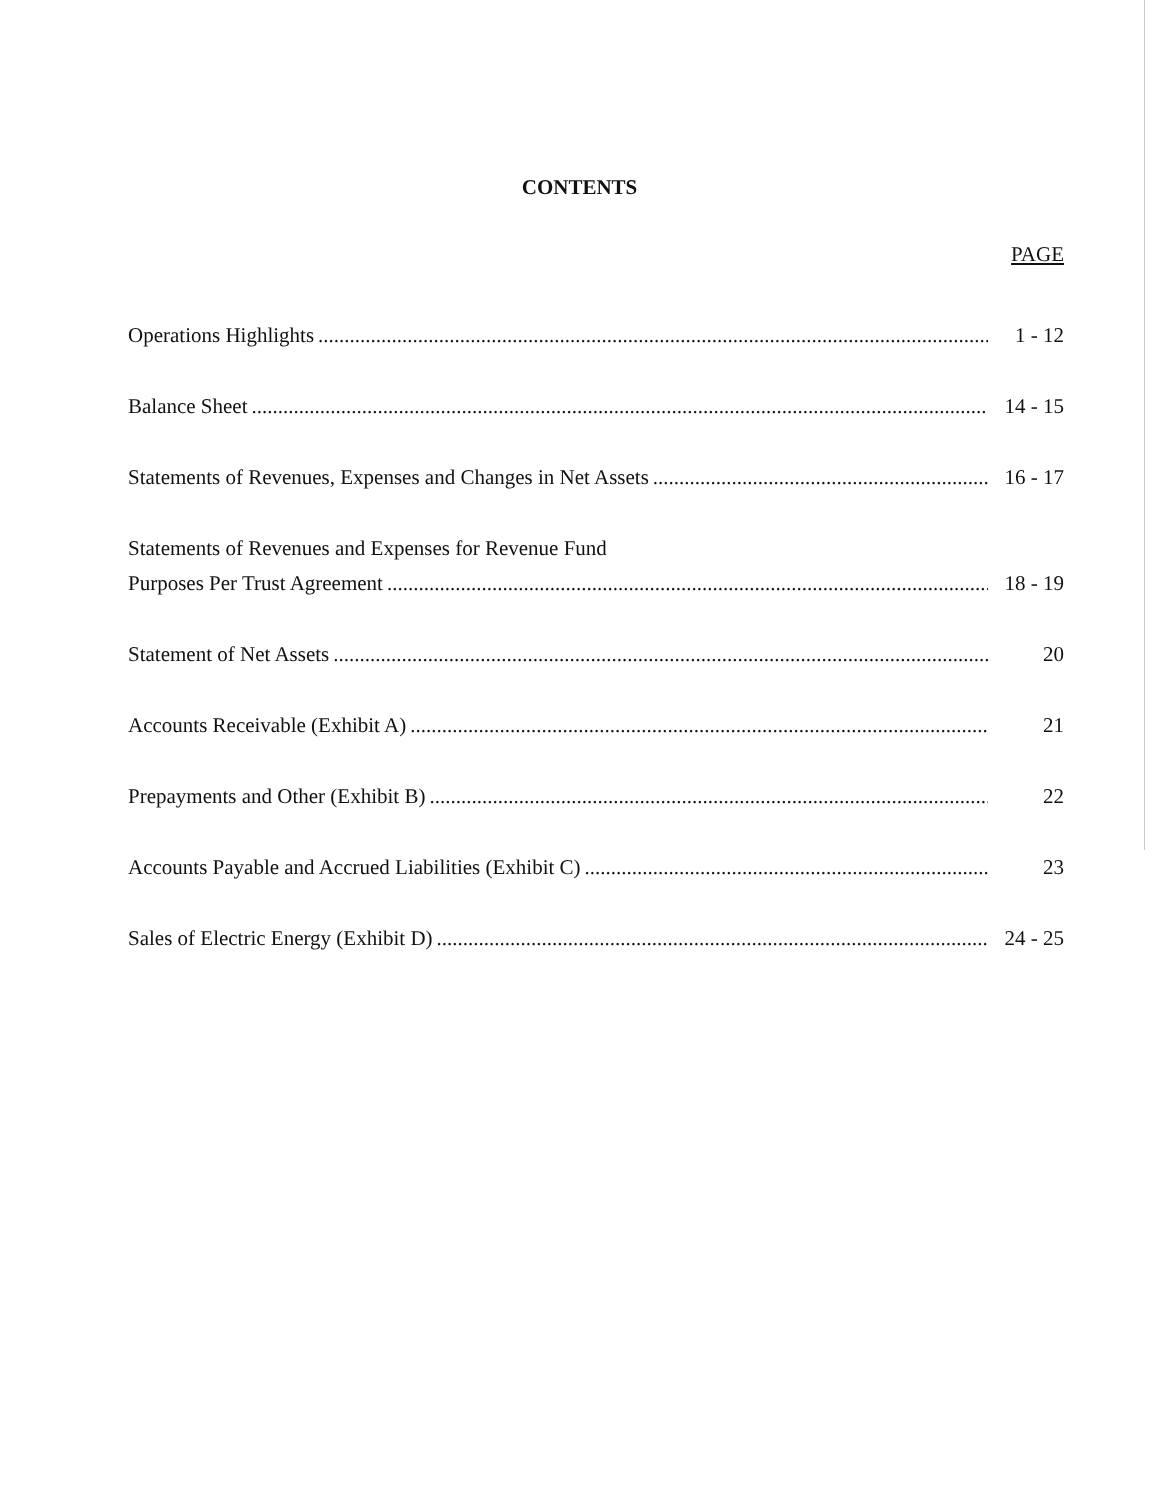CONTENTS
PAGE
Operations Highlights 1 - 12
Balance Sheet 14 - 15
Statements of Revenues, Expenses and Changes in Net Assets 16 - 17
Statements of Revenues and Expenses for Revenue Fund
Purposes Per Trust Agreement 18 - 19
Statement of Net Assets 20
Accounts Receivable (Exhibit A) 21
Prepayments and Other (Exhibit B) 22
Accounts Payable and Accrued Liabilities (Exhibit C) 23
Sales of Electric Energy (Exhibit D) 24 - 25